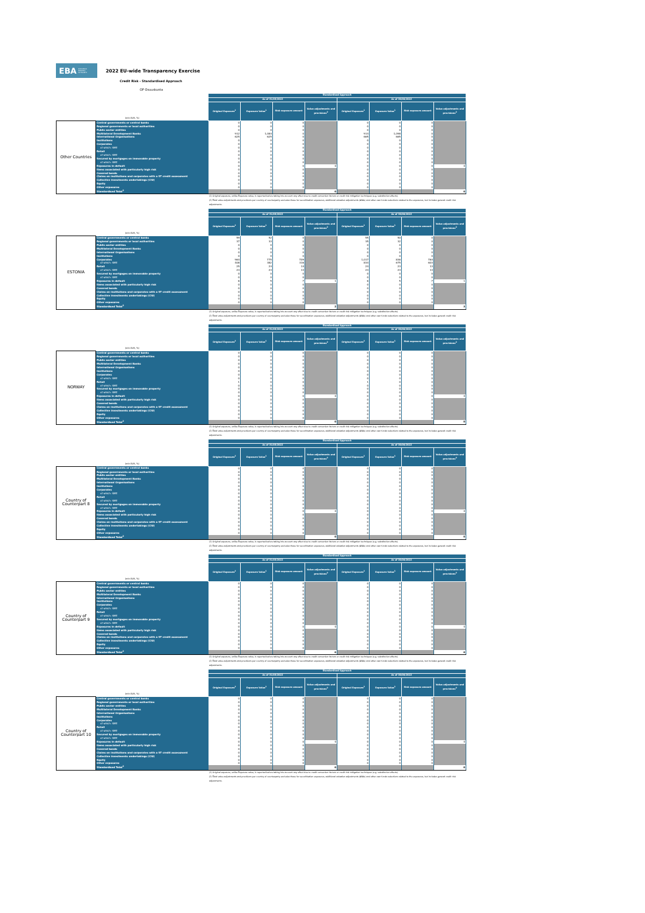EBA EUROPEAN
BANKING
AUTHORITY
2022 EU-wide Transparency Exercise
Credit Risk - Standardised Approach
OP Osuuskunta
| | | Standardised Approach | | | | | | | |
| | | As of 31/03/2022 | | | | As of 30/06/2022 | | | |
| (mln EUR, %) | | Original Exposure<sup>1</sup> | Exposure Value<sup>1</sup> | Risk exposure amount | Value adjustments and provisions<sup>2</sup> | Original Exposure<sup>1</sup> | Exposure Value<sup>1</sup> | Risk exposure amount | Value adjustments and provisions<sup>2</sup> |
| Other Countries | Central governments or central banks | 0 | 0 | 0 | | 0 | 0 | 0 | |
| | Regional governments or local authorities | 0 | 0 | 0 | | 0 | 0 | 0 | |
| | Public sector entities | 0 | 0 | 0 | | 0 | 0 | 0 | |
| | Multilateral Development Banks | 912 | 1,084 | 0 | | 914 | 1,098 | 0 | |
| | International Organisations | 625 | 625 | 0 | | 665 | 665 | 0 | |
| | Institutions | 0 | 0 | 0 | | 0 | 0 | 0 | |
| | Corporates | 0 | 0 | 0 | | 0 | 0 | 0 | |
| | of which: SME | 0 | 0 | 0 | | 0 | 0 | 0 | |
| | Retail | 0 | 0 | 0 | | 0 | 0 | 0 | |
| | of which: SME | 0 | 0 | 0 | | 0 | 0 | 0 | |
| | Secured by mortgages on immovable property | 0 | 0 | 0 | | 0 | 0 | 0 | |
| | of which: SME | 0 | 0 | 0 | | 0 | 0 | 0 | |
| | Exposures in default | 0 | 0 | 0 | 0 | 0 | 0 | 0 | 0 |
| | Items associated with particularly high risk | 0 | 0 | 0 | | 0 | 0 | 0 | |
| | Covered bonds | 0 | 0 | 0 | | 0 | 0 | 0 | |
| | Claims on institutions and corporates with a ST credit assessment | 0 | 0 | 0 | | 0 | 0 | 0 | |
| | Collective investments undertakings (CIU) | 0 | 0 | 0 | | 0 | 0 | 0 | |
| | Equity | 0 | 0 | 0 | | 0 | 0 | 0 | |
| | Other exposures | 0 | 0 | 0 | | 0 | 0 | 0 | |
| | Standardised Total<sup>2</sup> | | | | 0 | | | | 0 |
(1) Original exposure, unlike Exposure value, is reported before taking into account any effect due to credit conversion factors or credit risk mitigation techniques (e.g. substitution effects).
(2) Total value adjustments and provisions per country of counterparty excludes those for securitisation exposures, additional valuation adjustments (AVAs) and other own funds reductions related to the exposures, but includes general credit risk adjustments.
| | | Standardised Approach | | | | | | | |
| | | As of 31/03/2022 | | | | As of 30/06/2022 | | | |
| (mln EUR, %) | | Original Exposure<sup>1</sup> | Exposure Value<sup>1</sup> | Risk exposure amount | Value adjustments and provisions<sup>2</sup> | Original Exposure<sup>1</sup> | Exposure Value<sup>1</sup> | Risk exposure amount | Value adjustments and provisions<sup>2</sup> |
| ESTONIA | Central governments or central banks | 59 | 52 | 0 | | 55 | 50 | 0 | |
| | Regional governments or local authorities | 37 | 33 | 0 | | 35 | 32 | 0 | |
| | Public sector entities | 0 | 0 | 0 | | 0 | 0 | 0 | |
| | Multilateral Development Banks | 0 | 0 | 0 | | 0 | 0 | 0 | |
| | International Organisations | 0 | 0 | 0 | | 0 | 0 | 0 | |
| | Institutions | 0 | 0 | 0 | | 0 | 0 | 0 | |
| | Corporates | 964 | 775 | 709 | | 1,017 | 836 | 764 | |
| | of which: SME | 408 | 382 | 316 | | 834 | 675 | 603 | |
| | Retail | 25 | 24 | 14 | | 24 | 23 | 13 | |
| | of which: SME | 23 | 23 | 13 | | 23 | 23 | 13 | |
| | Secured by mortgages on immovable property | 0 | 0 | 0 | | 0 | 0 | 0 | |
| | of which: SME | 0 | 0 | 0 | | 0 | 0 | 0 | |
| | Exposures in default | 6 | 5 | 7 | 1 | 6 | 5 | 7 | 1 |
| | Items associated with particularly high risk | 0 | 0 | 0 | | 0 | 0 | 0 | |
| | Covered bonds | 0 | 0 | 0 | | 0 | 0 | 0 | |
| | Claims on institutions and corporates with a ST credit assessment | 0 | 0 | 0 | | 0 | 0 | 0 | |
| | Collective investments undertakings (CIU) | 0 | 0 | 0 | | 0 | 0 | 0 | |
| | Equity | 0 | 0 | 0 | | 0 | 0 | 0 | |
| | Other exposures | 0 | 0 | 0 | | 0 | 0 | 0 | |
| | Standardised Total<sup>2</sup> | | | | 2 | | | | 3 |
(1) Original exposure, unlike Exposure value, is reported before taking into account any effect due to credit conversion factors or credit risk mitigation techniques (e.g. substitution effects).
(2) Total value adjustments and provisions per country of counterparty excludes those for securitisation exposures, additional valuation adjustments (AVAs) and other own funds reductions related to the exposures, but includes general credit risk adjustments.
| | | Standardised Approach | | | | | | | |
| | | As of 31/03/2022 | | | | As of 30/06/2022 | | | |
| (mln EUR, %) | | Original Exposure<sup>1</sup> | Exposure Value<sup>1</sup> | Risk exposure amount | Value adjustments and provisions<sup>2</sup> | Original Exposure<sup>1</sup> | Exposure Value<sup>1</sup> | Risk exposure amount | Value adjustments and provisions<sup>2</sup> |
| NORWAY | Central governments or central banks | 0 | 0 | 0 | | 0 | 0 | 0 | |
| | Regional governments or local authorities | 0 | 0 | 0 | | 0 | 0 | 0 | |
| | Public sector entities | 0 | 0 | 0 | | 0 | 0 | 0 | |
| | Multilateral Development Banks | 0 | 0 | 0 | | 0 | 0 | 0 | |
| | International Organisations | 0 | 0 | 0 | | 0 | 0 | 0 | |
| | Institutions | 0 | 0 | 0 | | 0 | 0 | 0 | |
| | Corporates | 0 | 0 | 0 | | 0 | 0 | 0 | |
| | of which: SME | 0 | 0 | 0 | | 0 | 0 | 0 | |
| | Retail | 1 | 0 | 0 | | 1 | 0 | 0 | |
| | of which: SME | 0 | 0 | 0 | | 0 | 0 | 0 | |
| | Secured by mortgages on immovable property | 0 | 0 | 0 | | 0 | 0 | 0 | |
| | of which: SME | 0 | 0 | 0 | | 0 | 0 | 0 | |
| | Exposures in default | 0 | 0 | 0 | 0 | 0 | 0 | 0 | 0 |
| | Items associated with particularly high risk | 0 | 0 | 0 | | 0 | 0 | 0 | |
| | Covered bonds | 0 | 0 | 0 | | 0 | 0 | 0 | |
| | Claims on institutions and corporates with a ST credit assessment | 0 | 0 | 0 | | 0 | 0 | 0 | |
| | Collective investments undertakings (CIU) | 0 | 0 | 0 | | 0 | 0 | 0 | |
| | Equity | 0 | 0 | 0 | | 0 | 0 | 0 | |
| | Other exposures | 0 | 0 | 0 | | 0 | 0 | 0 | |
| | Standardised Total<sup>2</sup> | | | | 0 | | | | 0 |
(1) Original exposure, unlike Exposure value, is reported before taking into account any effect due to credit conversion factors or credit risk mitigation techniques (e.g. substitution effects).
(2) Total value adjustments and provisions per country of counterparty excludes those for securitisation exposures, additional valuation adjustments (AVAs) and other own funds reductions related to the exposures, but includes general credit risk adjustments.
| | | Standardised Approach | | | | | | | |
| | | As of 31/03/2022 | | | | As of 30/06/2022 | | | |
| (mln EUR, %) | | Original Exposure<sup>1</sup> | Exposure Value<sup>1</sup> | Risk exposure amount | Value adjustments and provisions<sup>2</sup> | Original Exposure<sup>1</sup> | Exposure Value<sup>1</sup> | Risk exposure amount | Value adjustments and provisions<sup>2</sup> |
| Country of Counterpart 8 | Central governments or central banks | 0 | 0 | 0 | | 0 | 0 | 0 | |
| | Regional governments or local authorities | 0 | 0 | 0 | | 0 | 0 | 0 | |
| | Public sector entities | 0 | 0 | 0 | | 0 | 0 | 0 | |
| | Multilateral Development Banks | 0 | 0 | 0 | | 0 | 0 | 0 | |
| | International Organisations | 0 | 0 | 0 | | 0 | 0 | 0 | |
| | Institutions | 0 | 0 | 0 | | 0 | 0 | 0 | |
| | Corporates | 0 | 0 | 0 | | 0 | 0 | 0 | |
| | of which: SME | 0 | 0 | 0 | | 0 | 0 | 0 | |
| | Retail | 0 | 0 | 0 | | 0 | 0 | 0 | |
| | of which: SME | 0 | 0 | 0 | | 0 | 0 | 0 | |
| | Secured by mortgages on immovable property | 0 | 0 | 0 | | 0 | 0 | 0 | |
| | of which: SME | 0 | 0 | 0 | | 0 | 0 | 0 | |
| | Exposures in default | 0 | 0 | 0 | 0 | 0 | 0 | 0 | 0 |
| | Items associated with particularly high risk | 0 | 0 | 0 | | 0 | 0 | 0 | |
| | Covered bonds | 0 | 0 | 0 | | 0 | 0 | 0 | |
| | Claims on institutions and corporates with a ST credit assessment | 0 | 0 | 0 | | 0 | 0 | 0 | |
| | Collective investments undertakings (CIU) | 0 | 0 | 0 | | 0 | 0 | 0 | |
| | Equity | 0 | 0 | 0 | | 0 | 0 | 0 | |
| | Other exposures | 0 | 0 | 0 | | 0 | 0 | 0 | |
| | Standardised Total<sup>2</sup> | | | | 0 | | | | 0 |
(1) Original exposure, unlike Exposure value, is reported before taking into account any effect due to credit conversion factors or credit risk mitigation techniques (e.g. substitution effects).
(2) Total value adjustments and provisions per country of counterparty excludes those for securitisation exposures, additional valuation adjustments (AVAs) and other own funds reductions related to the exposures, but includes general credit risk adjustments.
| | | Standardised Approach | | | | | | | |
| | | As of 31/03/2022 | | | | As of 30/06/2022 | | | |
| (mln EUR, %) | | Original Exposure<sup>1</sup> | Exposure Value<sup>1</sup> | Risk exposure amount | Value adjustments and provisions<sup>2</sup> | Original Exposure<sup>1</sup> | Exposure Value<sup>1</sup> | Risk exposure amount | Value adjustments and provisions<sup>2</sup> |
| Country of Counterpart 9 | Central governments or central banks | 0 | 0 | 0 | | 0 | 0 | 0 | |
| | Regional governments or local authorities | 0 | 0 | 0 | | 0 | 0 | 0 | |
| | Public sector entities | 0 | 0 | 0 | | 0 | 0 | 0 | |
| | Multilateral Development Banks | 0 | 0 | 0 | | 0 | 0 | 0 | |
| | International Organisations | 0 | 0 | 0 | | 0 | 0 | 0 | |
| | Institutions | 0 | 0 | 0 | | 0 | 0 | 0 | |
| | Corporates | 0 | 0 | 0 | | 0 | 0 | 0 | |
| | of which: SME | 0 | 0 | 0 | | 0 | 0 | 0 | |
| | Retail | 0 | 0 | 0 | | 0 | 0 | 0 | |
| | of which: SME | 0 | 0 | 0 | | 0 | 0 | 0 | |
| | Secured by mortgages on immovable property | 0 | 0 | 0 | | 0 | 0 | 0 | |
| | of which: SME | 0 | 0 | 0 | | 0 | 0 | 0 | |
| | Exposures in default | 0 | 0 | 0 | 0 | 0 | 0 | 0 | 0 |
| | Items associated with particularly high risk | 0 | 0 | 0 | | 0 | 0 | 0 | |
| | Covered bonds | 0 | 0 | 0 | | 0 | 0 | 0 | |
| | Claims on institutions and corporates with a ST credit assessment | 0 | 0 | 0 | | 0 | 0 | 0 | |
| | Collective investments undertakings (CIU) | 0 | 0 | 0 | | 0 | 0 | 0 | |
| | Equity | 0 | 0 | 0 | | 0 | 0 | 0 | |
| | Other exposures | 0 | 0 | 0 | | 0 | 0 | 0 | |
| | Standardised Total<sup>2</sup> | | | | 0 | | | | 0 |
(1) Original exposure, unlike Exposure value, is reported before taking into account any effect due to credit conversion factors or credit risk mitigation techniques (e.g. substitution effects).
(2) Total value adjustments and provisions per country of counterparty excludes those for securitisation exposures, additional valuation adjustments (AVAs) and other own funds reductions related to the exposures, but includes general credit risk adjustments.
| | | Standardised Approach | | | | | | | |
| | | As of 31/03/2022 | | | | As of 30/06/2022 | | | |
| (mln EUR, %) | | Original Exposure<sup>1</sup> | Exposure Value<sup>1</sup> | Risk exposure amount | Value adjustments and provisions<sup>2</sup> | Original Exposure<sup>1</sup> | Exposure Value<sup>1</sup> | Risk exposure amount | Value adjustments and provisions<sup>2</sup> |
| Country of Counterpart 10 | Central governments or central banks | 0 | 0 | 0 | | 0 | 0 | 0 | |
| | Regional governments or local authorities | 0 | 0 | 0 | | 0 | 0 | 0 | |
| | Public sector entities | 0 | 0 | 0 | | 0 | 0 | 0 | |
| | Multilateral Development Banks | 0 | 0 | 0 | | 0 | 0 | 0 | |
| | International Organisations | 0 | 0 | 0 | | 0 | 0 | 0 | |
| | Institutions | 0 | 0 | 0 | | 0 | 0 | 0 | |
| | Corporates | 0 | 0 | 0 | | 0 | 0 | 0 | |
| | of which: SME | 0 | 0 | 0 | | 0 | 0 | 0 | |
| | Retail | 0 | 0 | 0 | | 0 | 0 | 0 | |
| | of which: SME | 0 | 0 | 0 | | 0 | 0 | 0 | |
| | Secured by mortgages on immovable property | 0 | 0 | 0 | | 0 | 0 | 0 | |
| | of which: SME | 0 | 0 | 0 | | 0 | 0 | 0 | |
| | Exposures in default | 0 | 0 | 0 | 0 | 0 | 0 | 0 | 0 |
| | Items associated with particularly high risk | 0 | 0 | 0 | | 0 | 0 | 0 | |
| | Covered bonds | 0 | 0 | 0 | | 0 | 0 | 0 | |
| | Claims on institutions and corporates with a ST credit assessment | 0 | 0 | 0 | | 0 | 0 | 0 | |
| | Collective investments undertakings (CIU) | 0 | 0 | 0 | | 0 | 0 | 0 | |
| | Equity | 0 | 0 | 0 | | 0 | 0 | 0 | |
| | Other exposures | 0 | 0 | 0 | | 0 | 0 | 0 | |
| | Standardised Total<sup>2</sup> | | | | 0 | | | | 0 |
(1) Original exposure, unlike Exposure value, is reported before taking into account any effect due to credit conversion factors or credit risk mitigation techniques (e.g. substitution effects).
(2) Total value adjustments and provisions per country of counterparty excludes those for securitisation exposures, additional valuation adjustments (AVAs) and other own funds reductions related to the exposures, but includes general credit risk adjustments.